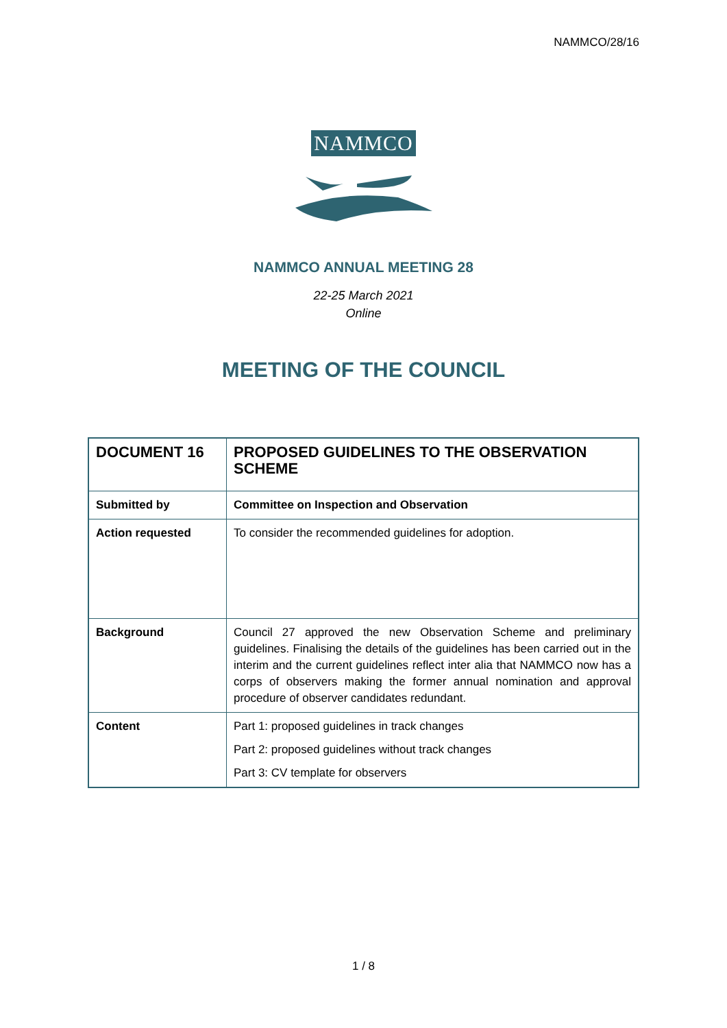NAMMCO/28/16
NAMMCO
NAMMCO ANNUAL MEETING 28
22-25 March 2021
Online
MEETING OF THE COUNCIL
| DOCUMENT 16 | PROPOSED GUIDELINES TO THE OBSERVATION SCHEME |
| Submitted by | Committee on Inspection and Observation |
| Action requested | To consider the recommended guidelines for adoption. |
| Background | Council 27 approved the new Observation Scheme and preliminary guidelines. Finalising the details of the guidelines has been carried out in the interim and the current guidelines reflect inter alia that NAMMCO now has a corps of observers making the former annual nomination and approval procedure of observer candidates redundant. |
| Content | Part 1: proposed guidelines in track changes Part 2: proposed guidelines without track changes Part 3: CV template for observers |
1 / 8